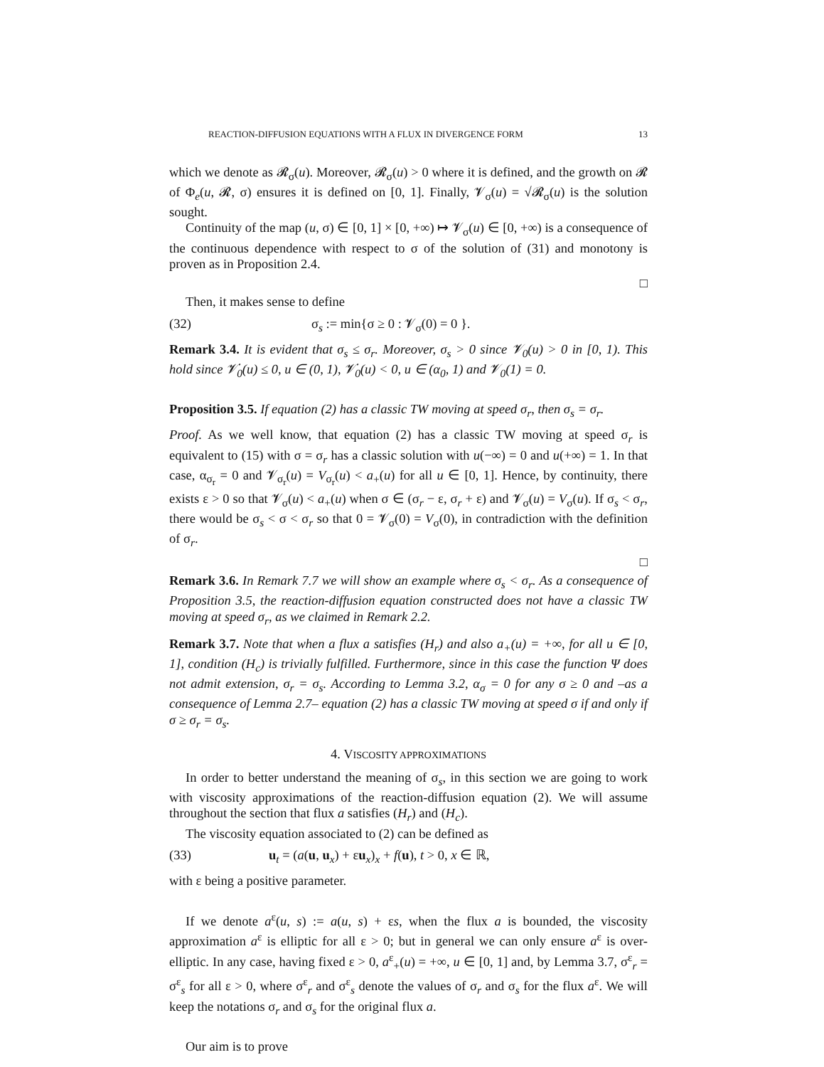REACTION-DIFFUSION EQUATIONS WITH A FLUX IN DIVERGENCE FORM 13
which we denote as 𝓡<sub>σ</sub>(u). Moreover, 𝓡<sub>σ</sub>(u) > 0 where it is defined, and the growth on 𝓡 of Φ<sub>e</sub>(u, 𝓡, σ) ensures it is defined on [0, 1]. Finally, 𝓥<sub>σ</sub>(u) = √𝓡<sub>σ</sub>(u) is the solution sought.
Continuity of the map (u, σ) ∈ [0, 1] × [0, +∞) ↦ 𝓥<sub>σ</sub>(u) ∈ [0, +∞) is a consequence of the continuous dependence with respect to σ of the solution of (31) and monotony is proven as in Proposition 2.4.
□
Then, it makes sense to define
(32) σ<sub>s</sub> := min{σ ≥ 0 : 𝓥<sub>σ</sub>(0) = 0 }.
Remark 3.4. It is evident that σ<sub>s</sub> ≤ σ<sub>r</sub>. Moreover, σ<sub>s</sub> > 0 since 𝓥<sub>0</sub>(u) > 0 in [0, 1). This hold since 𝓥̇<sub>0</sub>(u) ≤ 0, u ∈ (0, 1), 𝓥̇<sub>0</sub>(u) < 0, u ∈ (α<sub>0</sub>, 1) and 𝓥<sub>0</sub>(1) = 0.
Proposition 3.5. If equation (2) has a classic TW moving at speed σ<sub>r</sub>, then σ<sub>s</sub> = σ<sub>r</sub>.
Proof. As we well know, that equation (2) has a classic TW moving at speed σ<sub>r</sub> is equivalent to (15) with σ = σ<sub>r</sub> has a classic solution with u(−∞) = 0 and u(+∞) = 1. In that case, α<sub>σ<sub>r</sub></sub> = 0 and 𝓥<sub>σ<sub>r</sub></sub>(u) = V<sub>σ<sub>r</sub></sub>(u) < a<sub>+</sub>(u) for all u ∈ [0, 1]. Hence, by continuity, there exists ε > 0 so that 𝓥<sub>σ</sub>(u) < a<sub>+</sub>(u) when σ ∈ (σ<sub>r</sub> − ε, σ<sub>r</sub> + ε) and 𝓥<sub>σ</sub>(u) = V<sub>σ</sub>(u). If σ<sub>s</sub> < σ<sub>r</sub>, there would be σ<sub>s</sub> < σ < σ<sub>r</sub> so that 0 = 𝓥<sub>σ</sub>(0) = V<sub>σ</sub>(0), in contradiction with the definition of σ<sub>r</sub>.
□
Remark 3.6. In Remark 7.7 we will show an example where σ<sub>s</sub> < σ<sub>r</sub>. As a consequence of Proposition 3.5, the reaction-diffusion equation constructed does not have a classic TW moving at speed σ<sub>r</sub>, as we claimed in Remark 2.2.
Remark 3.7. Note that when a flux a satisfies (H<sub>r</sub>) and also a<sub>+</sub>(u) = +∞, for all u ∈ [0, 1], condition (H<sub>c</sub>) is trivially fulfilled. Furthermore, since in this case the function Ψ does not admit extension, σ<sub>r</sub> = σ<sub>s</sub>. According to Lemma 3.2, α<sub>σ</sub> = 0 for any σ ≥ 0 and –as a consequence of Lemma 2.7– equation (2) has a classic TW moving at speed σ if and only if σ ≥ σ<sub>r</sub> = σ<sub>s</sub>.
4. VISCOSITY APPROXIMATIONS
In order to better understand the meaning of σ<sub>s</sub>, in this section we are going to work with viscosity approximations of the reaction-diffusion equation (2). We will assume throughout the section that flux a satisfies (H<sub>r</sub>) and (H<sub>c</sub>).
The viscosity equation associated to (2) can be defined as
(33) u<sub>t</sub> = (a(u, u<sub>x</sub>) + εu<sub>x</sub>)<sub>x</sub> + f(u), t > 0, x ∈ ℝ,
with ε being a positive parameter.
If we denote a<sup>ε</sup>(u, s) := a(u, s) + εs, when the flux a is bounded, the viscosity approximation a<sup>ε</sup> is elliptic for all ε > 0; but in general we can only ensure a<sup>ε</sup> is over-elliptic. In any case, having fixed ε > 0, a<sup>ε</sup><sub>+</sub>(u) = +∞, u ∈ [0, 1] and, by Lemma 3.7, σ<sup>ε</sup><sub>r</sub> = σ<sup>ε</sup><sub>s</sub> for all ε > 0, where σ<sup>ε</sup><sub>r</sub> and σ<sup>ε</sup><sub>s</sub> denote the values of σ<sub>r</sub> and σ<sub>s</sub> for the flux a<sup>ε</sup>. We will keep the notations σ<sub>r</sub> and σ<sub>s</sub> for the original flux a.
Our aim is to prove